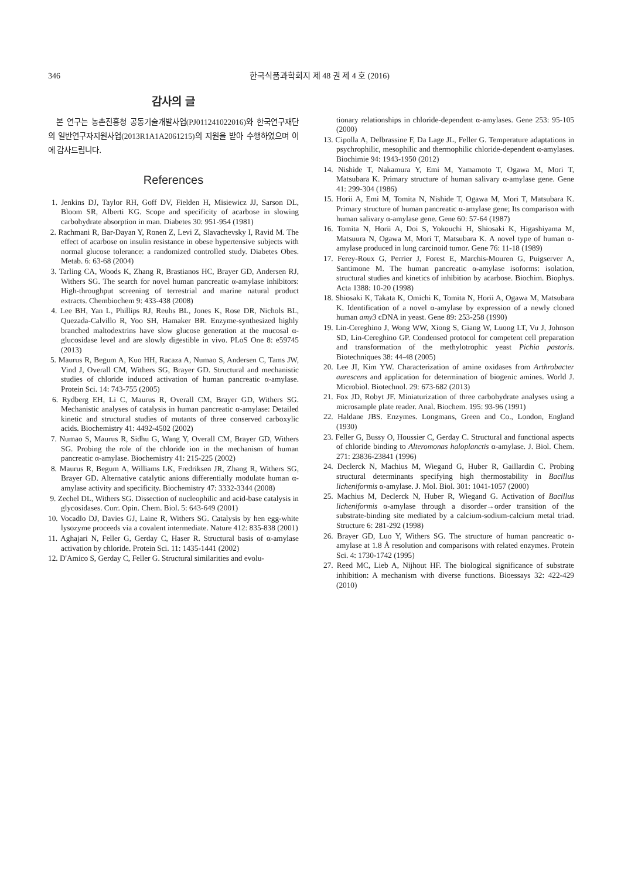346 한국식품과학회지 제 48 권 제 4 호 (2016)
감사의 글
본 연구는 농촌진흥청 공동기술개발사업(PJ011241022016)와 한국연구재단의 일반연구자지원사업(2013R1A1A2061215)의 지원을 받아 수행하였으며 이에 감사드립니다.
References
1. Jenkins DJ, Taylor RH, Goff DV, Fielden H, Misiewicz JJ, Sarson DL, Bloom SR, Alberti KG. Scope and specificity of acarbose in slowing carbohydrate absorption in man. Diabetes 30: 951-954 (1981)
2. Rachmani R, Bar-Dayan Y, Ronen Z, Levi Z, Slavachevsky I, Ravid M. The effect of acarbose on insulin resistance in obese hypertensive subjects with normal glucose tolerance: a randomized controlled study. Diabetes Obes. Metab. 6: 63-68 (2004)
3. Tarling CA, Woods K, Zhang R, Brastianos HC, Brayer GD, Andersen RJ, Withers SG. The search for novel human pancreatic α-amylase inhibitors: High-throughput screening of terrestrial and marine natural product extracts. Chembiochem 9: 433-438 (2008)
4. Lee BH, Yan L, Phillips RJ, Reuhs BL, Jones K, Rose DR, Nichols BL, Quezada-Calvillo R, Yoo SH, Hamaker BR. Enzyme-synthesized highly branched maltodextrins have slow glucose generation at the mucosal α-glucosidase level and are slowly digestible in vivo. PLoS One 8: e59745 (2013)
5. Maurus R, Begum A, Kuo HH, Racaza A, Numao S, Andersen C, Tams JW, Vind J, Overall CM, Withers SG, Brayer GD. Structural and mechanistic studies of chloride induced activation of human pancreatic α-amylase. Protein Sci. 14: 743-755 (2005)
6. Rydberg EH, Li C, Maurus R, Overall CM, Brayer GD, Withers SG. Mechanistic analyses of catalysis in human pancreatic α-amylase: Detailed kinetic and structural studies of mutants of three conserved carboxylic acids. Biochemistry 41: 4492-4502 (2002)
7. Numao S, Maurus R, Sidhu G, Wang Y, Overall CM, Brayer GD, Withers SG. Probing the role of the chloride ion in the mechanism of human pancreatic α-amylase. Biochemistry 41: 215-225 (2002)
8. Maurus R, Begum A, Williams LK, Fredriksen JR, Zhang R, Withers SG, Brayer GD. Alternative catalytic anions differentially modulate human α-amylase activity and specificity. Biochemistry 47: 3332-3344 (2008)
9. Zechel DL, Withers SG. Dissection of nucleophilic and acid-base catalysis in glycosidases. Curr. Opin. Chem. Biol. 5: 643-649 (2001)
10. Vocadlo DJ, Davies GJ, Laine R, Withers SG. Catalysis by hen egg-white lysozyme proceeds via a covalent intermediate. Nature 412: 835-838 (2001)
11. Aghajari N, Feller G, Gerday C, Haser R. Structural basis of α-amylase activation by chloride. Protein Sci. 11: 1435-1441 (2002)
12. D'Amico S, Gerday C, Feller G. Structural similarities and evolu-
tionary relationships in chloride-dependent α-amylases. Gene 253: 95-105 (2000)
13. Cipolla A, Delbrassine F, Da Lage JL, Feller G. Temperature adaptations in psychrophilic, mesophilic and thermophilic chloride-dependent α-amylases. Biochimie 94: 1943-1950 (2012)
14. Nishide T, Nakamura Y, Emi M, Yamamoto T, Ogawa M, Mori T, Matsubara K. Primary structure of human salivary α-amylase gene. Gene 41: 299-304 (1986)
15. Horii A, Emi M, Tomita N, Nishide T, Ogawa M, Mori T, Matsubara K. Primary structure of human pancreatic α-amylase gene; Its comparison with human salivary α-amylase gene. Gene 60: 57-64 (1987)
16. Tomita N, Horii A, Doi S, Yokouchi H, Shiosaki K, Higashiyama M, Matsuura N, Ogawa M, Mori T, Matsubara K. A novel type of human α-amylase produced in lung carcinoid tumor. Gene 76: 11-18 (1989)
17. Ferey-Roux G, Perrier J, Forest E, Marchis-Mouren G, Puigserver A, Santimone M. The human pancreatic α-amylase isoforms: isolation, structural studies and kinetics of inhibition by acarbose. Biochim. Biophys. Acta 1388: 10-20 (1998)
18. Shiosaki K, Takata K, Omichi K, Tomita N, Horii A, Ogawa M, Matsubara K. Identification of a novel α-amylase by expression of a newly cloned human amy3 cDNA in yeast. Gene 89: 253-258 (1990)
19. Lin-Cereghino J, Wong WW, Xiong S, Giang W, Luong LT, Vu J, Johnson SD, Lin-Cereghino GP. Condensed protocol for competent cell preparation and transformation of the methylotrophic yeast Pichia pastoris. Biotechniques 38: 44-48 (2005)
20. Lee JI, Kim YW. Characterization of amine oxidases from Arthrobacter aurescens and application for determination of biogenic amines. World J. Microbiol. Biotechnol. 29: 673-682 (2013)
21. Fox JD, Robyt JF. Miniaturization of three carbohydrate analyses using a microsample plate reader. Anal. Biochem. 195: 93-96 (1991)
22. Haldane JBS. Enzymes. Longmans, Green and Co., London, England (1930)
23. Feller G, Bussy O, Houssier C, Gerday C. Structural and functional aspects of chloride binding to Alteromonas haloplanctis α-amylase. J. Biol. Chem. 271: 23836-23841 (1996)
24. Declerck N, Machius M, Wiegand G, Huber R, Gaillardin C. Probing structural determinants specifying high thermostability in Bacillus licheniformis α-amylase. J. Mol. Biol. 301: 1041-1057 (2000)
25. Machius M, Declerck N, Huber R, Wiegand G. Activation of Bacillus licheniformis α-amylase through a disorder→order transition of the substrate-binding site mediated by a calcium-sodium-calcium metal triad. Structure 6: 281-292 (1998)
26. Brayer GD, Luo Y, Withers SG. The structure of human pancreatic α-amylase at 1.8 Å resolution and comparisons with related enzymes. Protein Sci. 4: 1730-1742 (1995)
27. Reed MC, Lieb A, Nijhout HF. The biological significance of substrate inhibition: A mechanism with diverse functions. Bioessays 32: 422-429 (2010)